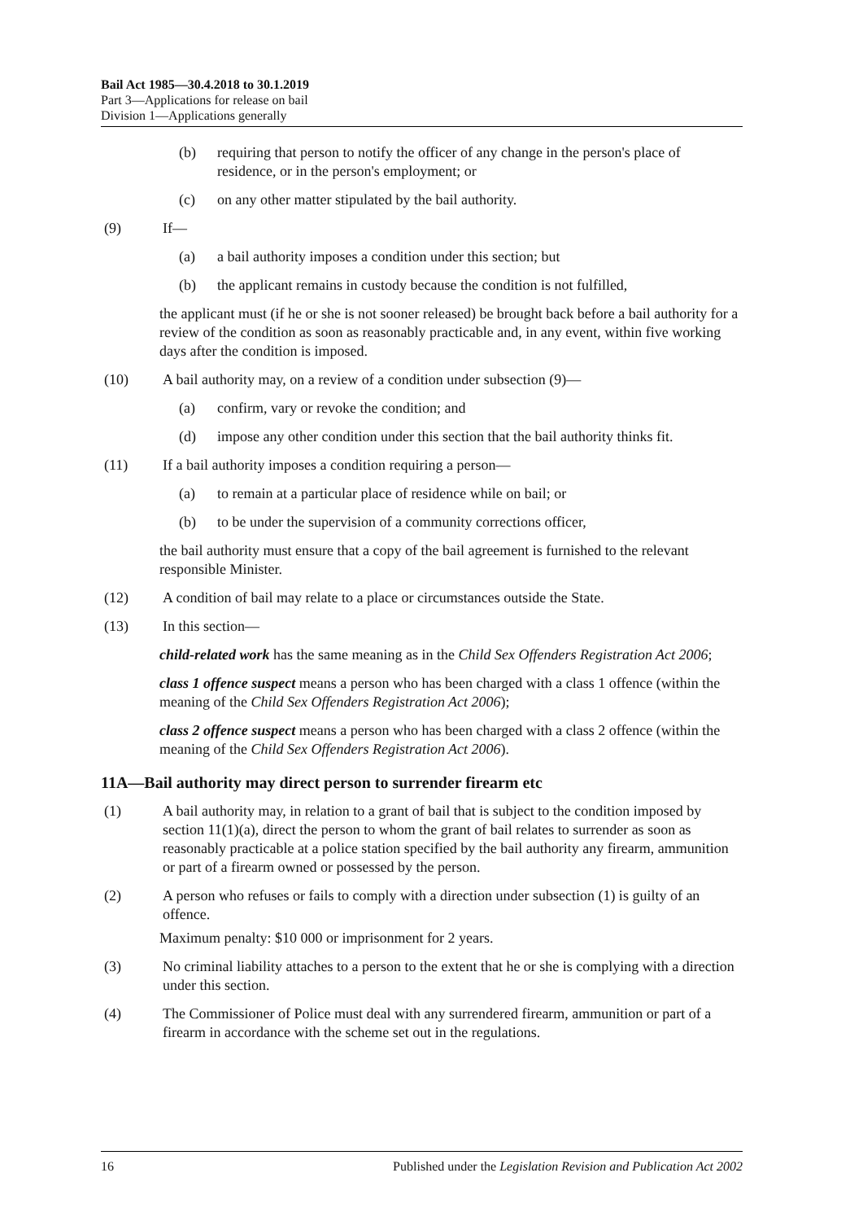Bail Act 1985—30.4.2018 to 30.1.2019
Part 3—Applications for release on bail
Division 1—Applications generally
(b) requiring that person to notify the officer of any change in the person's place of residence, or in the person's employment; or
(c) on any other matter stipulated by the bail authority.
(9) If—
(a) a bail authority imposes a condition under this section; but
(b) the applicant remains in custody because the condition is not fulfilled,
the applicant must (if he or she is not sooner released) be brought back before a bail authority for a review of the condition as soon as reasonably practicable and, in any event, within five working days after the condition is imposed.
(10) A bail authority may, on a review of a condition under subsection (9)—
(a) confirm, vary or revoke the condition; and
(d) impose any other condition under this section that the bail authority thinks fit.
(11) If a bail authority imposes a condition requiring a person—
(a) to remain at a particular place of residence while on bail; or
(b) to be under the supervision of a community corrections officer,
the bail authority must ensure that a copy of the bail agreement is furnished to the relevant responsible Minister.
(12) A condition of bail may relate to a place or circumstances outside the State.
(13) In this section—
child-related work has the same meaning as in the Child Sex Offenders Registration Act 2006;
class 1 offence suspect means a person who has been charged with a class 1 offence (within the meaning of the Child Sex Offenders Registration Act 2006);
class 2 offence suspect means a person who has been charged with a class 2 offence (within the meaning of the Child Sex Offenders Registration Act 2006).
11A—Bail authority may direct person to surrender firearm etc
(1) A bail authority may, in relation to a grant of bail that is subject to the condition imposed by section 11(1)(a), direct the person to whom the grant of bail relates to surrender as soon as reasonably practicable at a police station specified by the bail authority any firearm, ammunition or part of a firearm owned or possessed by the person.
(2) A person who refuses or fails to comply with a direction under subsection (1) is guilty of an offence.
Maximum penalty: $10 000 or imprisonment for 2 years.
(3) No criminal liability attaches to a person to the extent that he or she is complying with a direction under this section.
(4) The Commissioner of Police must deal with any surrendered firearm, ammunition or part of a firearm in accordance with the scheme set out in the regulations.
16 Published under the Legislation Revision and Publication Act 2002